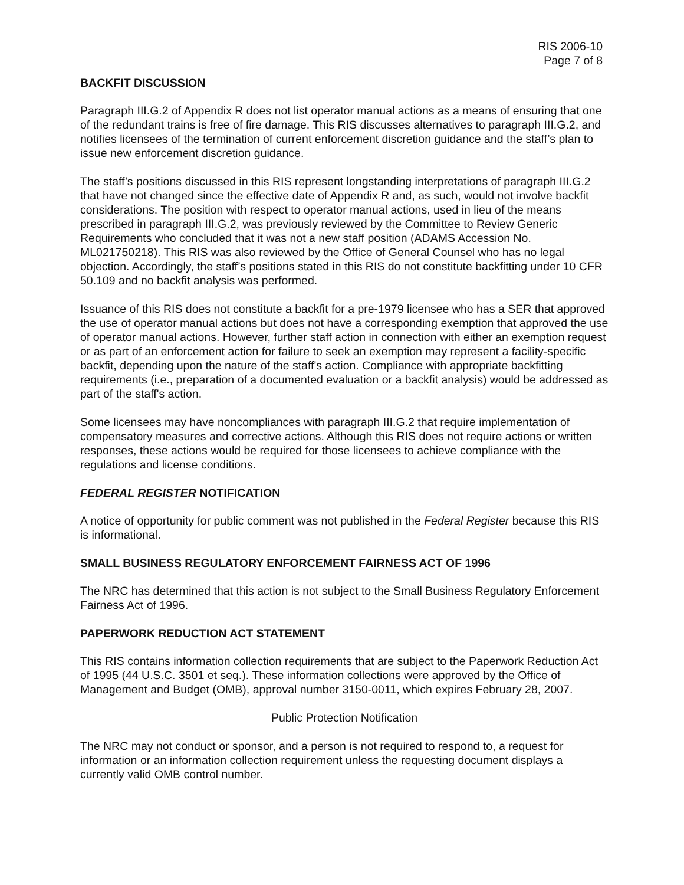RIS 2006-10
Page 7 of 8
BACKFIT DISCUSSION
Paragraph III.G.2 of Appendix R does not list operator manual actions as a means of ensuring that one of the redundant trains is free of fire damage. This RIS discusses alternatives to paragraph III.G.2, and notifies licensees of the termination of current enforcement discretion guidance and the staff’s plan to issue new enforcement discretion guidance.
The staff’s positions discussed in this RIS represent longstanding interpretations of paragraph III.G.2 that have not changed since the effective date of Appendix R and, as such, would not involve backfit considerations. The position with respect to operator manual actions, used in lieu of the means prescribed in paragraph III.G.2, was previously reviewed by the Committee to Review Generic Requirements who concluded that it was not a new staff position (ADAMS Accession No. ML021750218). This RIS was also reviewed by the Office of General Counsel who has no legal objection. Accordingly, the staff’s positions stated in this RIS do not constitute backfitting under 10 CFR 50.109 and no backfit analysis was performed.
Issuance of this RIS does not constitute a backfit for a pre-1979 licensee who has a SER that approved the use of operator manual actions but does not have a corresponding exemption that approved the use of operator manual actions. However, further staff action in connection with either an exemption request or as part of an enforcement action for failure to seek an exemption may represent a facility-specific backfit, depending upon the nature of the staff's action. Compliance with appropriate backfitting requirements (i.e., preparation of a documented evaluation or a backfit analysis) would be addressed as part of the staff's action.
Some licensees may have noncompliances with paragraph III.G.2 that require implementation of compensatory measures and corrective actions. Although this RIS does not require actions or written responses, these actions would be required for those licensees to achieve compliance with the regulations and license conditions.
FEDERAL REGISTER NOTIFICATION
A notice of opportunity for public comment was not published in the Federal Register because this RIS is informational.
SMALL BUSINESS REGULATORY ENFORCEMENT FAIRNESS ACT OF 1996
The NRC has determined that this action is not subject to the Small Business Regulatory Enforcement Fairness Act of 1996.
PAPERWORK REDUCTION ACT STATEMENT
This RIS contains information collection requirements that are subject to the Paperwork Reduction Act of 1995 (44 U.S.C. 3501 et seq.). These information collections were approved by the Office of Management and Budget (OMB), approval number 3150-0011, which expires February 28, 2007.
Public Protection Notification
The NRC may not conduct or sponsor, and a person is not required to respond to, a request for information or an information collection requirement unless the requesting document displays a currently valid OMB control number.